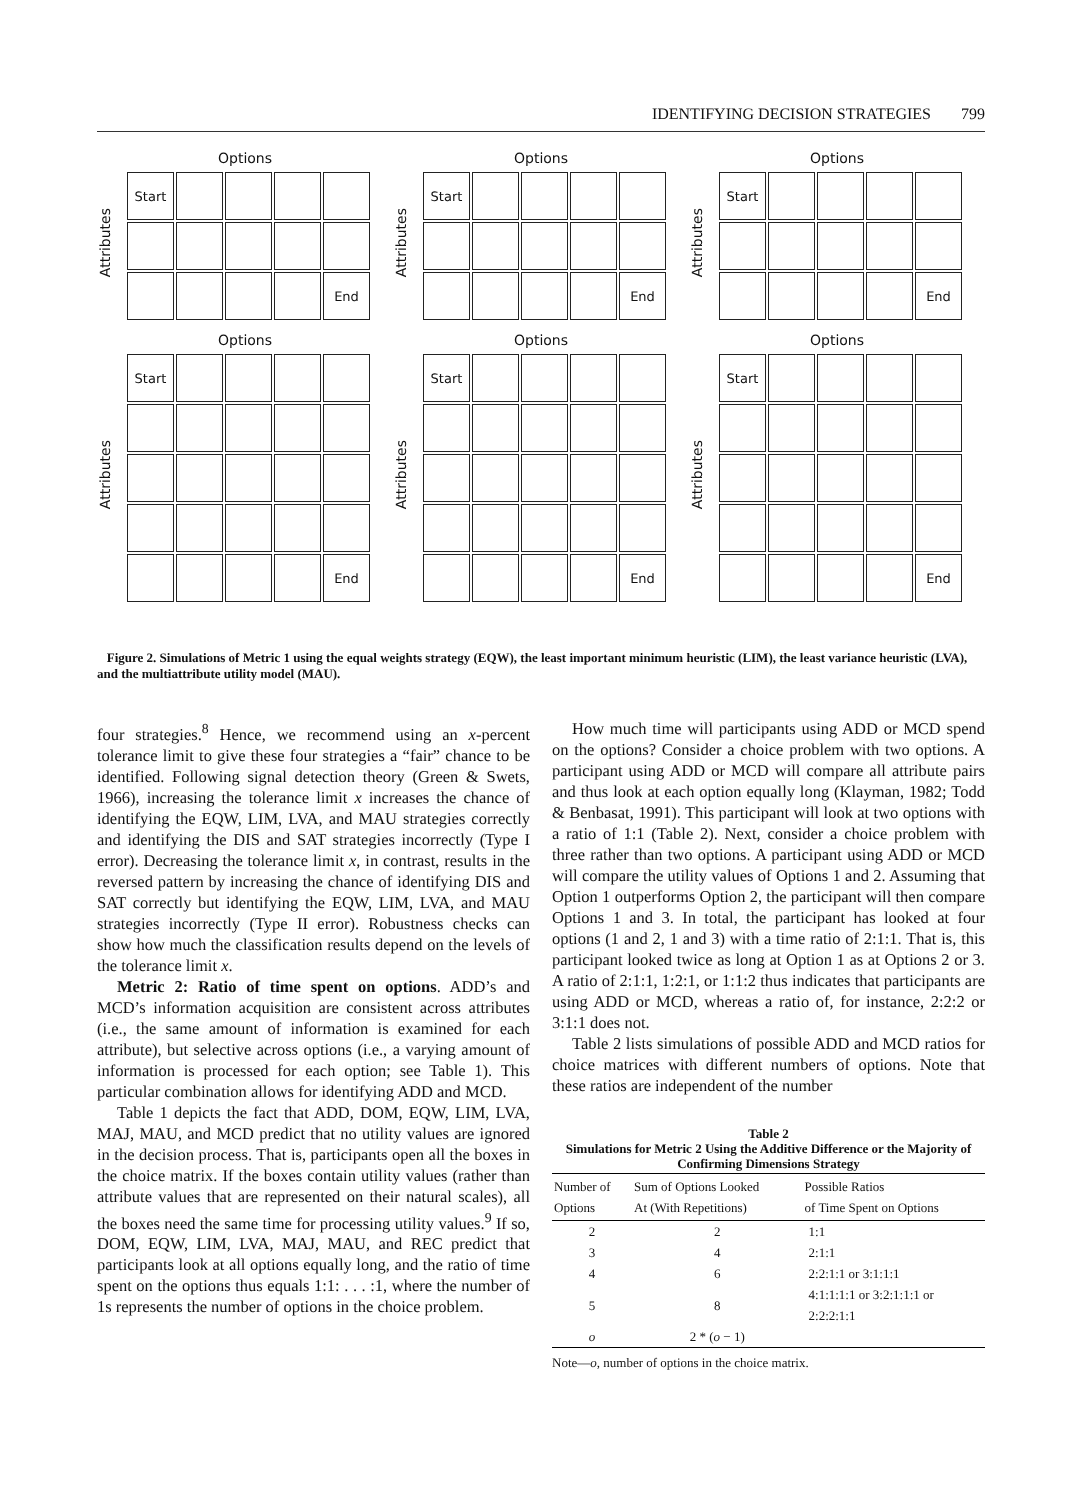IDENTIFYING DECISION STRATEGIES 799
Options
Attributes
Start
End
Options
Attributes
Start
End
Options
Attributes
Start
End
Options
Attributes
Start
End
Options
Attributes
Start
End
Options
Attributes
Start
End
Figure 2. Simulations of Metric 1 using the equal weights strategy (EQW), the least important minimum heuristic (LIM), the least variance heuristic (LVA), and the multiattribute utility model (MAU).
four strategies.<sup>8</sup> Hence, we recommend using an x-percent tolerance limit to give these four strategies a “fair” chance to be identified. Following signal detection theory (Green & Swets, 1966), increasing the tolerance limit x increases the chance of identifying the EQW, LIM, LVA, and MAU strategies correctly and identifying the DIS and SAT strategies incorrectly (Type I error). Decreasing the tolerance limit x, in contrast, results in the reversed pattern by increasing the chance of identifying DIS and SAT correctly but identifying the EQW, LIM, LVA, and MAU strategies incorrectly (Type II error). Robustness checks can show how much the classification results depend on the levels of the tolerance limit x.
Metric 2: Ratio of time spent on options. ADD’s and MCD’s information acquisition are consistent across attributes (i.e., the same amount of information is examined for each attribute), but selective across options (i.e., a varying amount of information is processed for each option; see Table 1). This particular combination allows for identifying ADD and MCD.
Table 1 depicts the fact that ADD, DOM, EQW, LIM, LVA, MAJ, MAU, and MCD predict that no utility values are ignored in the decision process. That is, participants open all the boxes in the choice matrix. If the boxes contain utility values (rather than attribute values that are represented on their natural scales), all the boxes need the same time for processing utility values.<sup>9</sup> If so, DOM, EQW, LIM, LVA, MAJ, MAU, and REC predict that participants look at all options equally long, and the ratio of time spent on the options thus equals 1:1: . . . :1, where the number of 1s represents the number of options in the choice problem.
How much time will participants using ADD or MCD spend on the options? Consider a choice problem with two options. A participant using ADD or MCD will compare all attribute pairs and thus look at each option equally long (Klayman, 1982; Todd & Benbasat, 1991). This participant will look at two options with a ratio of 1:1 (Table 2). Next, consider a choice problem with three rather than two options. A participant using ADD or MCD will compare the utility values of Options 1 and 2. Assuming that Option 1 outperforms Option 2, the participant will then compare Options 1 and 3. In total, the participant has looked at four options (1 and 2, 1 and 3) with a time ratio of 2:1:1. That is, this participant looked twice as long at Option 1 as at Options 2 or 3. A ratio of 2:1:1, 1:2:1, or 1:1:2 thus indicates that participants are using ADD or MCD, whereas a ratio of, for instance, 2:2:2 or 3:1:1 does not.
Table 2 lists simulations of possible ADD and MCD ratios for choice matrices with different numbers of options. Note that these ratios are independent of the number
Table 2
Simulations for Metric 2 Using the Additive Difference or the Majority of Confirming Dimensions Strategy
| Number of Options | Sum of Options Looked At (With Repetitions) | Possible Ratios of Time Spent on Options |
| --- | --- | --- |
| 2 | 2 | 1:1 |
| 3 | 4 | 2:1:1 |
| 4 | 6 | 2:2:1:1 or 3:1:1:1 |
| 5 | 8 | 4:1:1:1:1 or 3:2:1:1:1 or 2:2:2:1:1 |
| o | 2 * ( o − 1) | |
Note—o, number of options in the choice matrix.